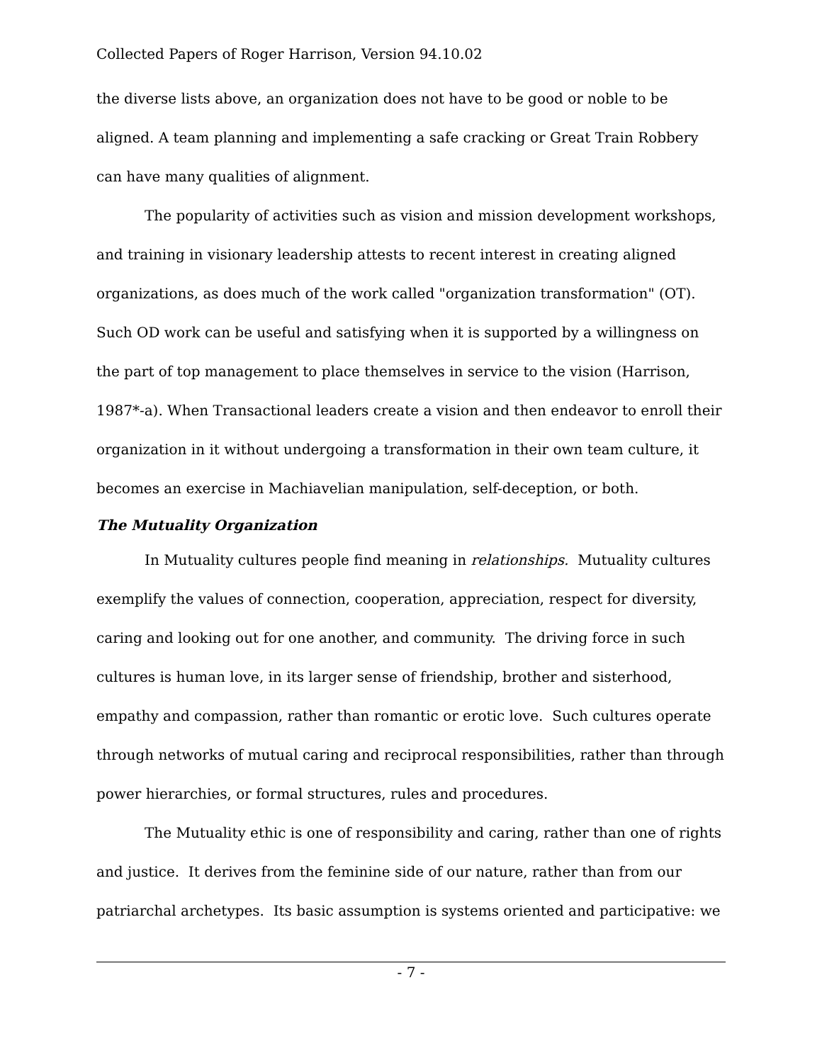Collected Papers of Roger Harrison, Version 94.10.02
the diverse lists above, an organization does not have to be good or noble to be aligned. A team planning and implementing a safe cracking or Great Train Robbery can have many qualities of alignment.
The popularity of activities such as vision and mission development workshops, and training in visionary leadership attests to recent interest in creating aligned organizations, as does much of the work called "organization transformation" (OT). Such OD work can be useful and satisfying when it is supported by a willingness on the part of top management to place themselves in service to the vision (Harrison, 1987*-a). When Transactional leaders create a vision and then endeavor to enroll their organization in it without undergoing a transformation in their own team culture, it becomes an exercise in Machiavelian manipulation, self-deception, or both.
The Mutuality Organization
In Mutuality cultures people find meaning in relationships. Mutuality cultures exemplify the values of connection, cooperation, appreciation, respect for diversity, caring and looking out for one another, and community. The driving force in such cultures is human love, in its larger sense of friendship, brother and sisterhood, empathy and compassion, rather than romantic or erotic love. Such cultures operate through networks of mutual caring and reciprocal responsibilities, rather than through power hierarchies, or formal structures, rules and procedures.
The Mutuality ethic is one of responsibility and caring, rather than one of rights and justice. It derives from the feminine side of our nature, rather than from our patriarchal archetypes. Its basic assumption is systems oriented and participative: we
- 7 -